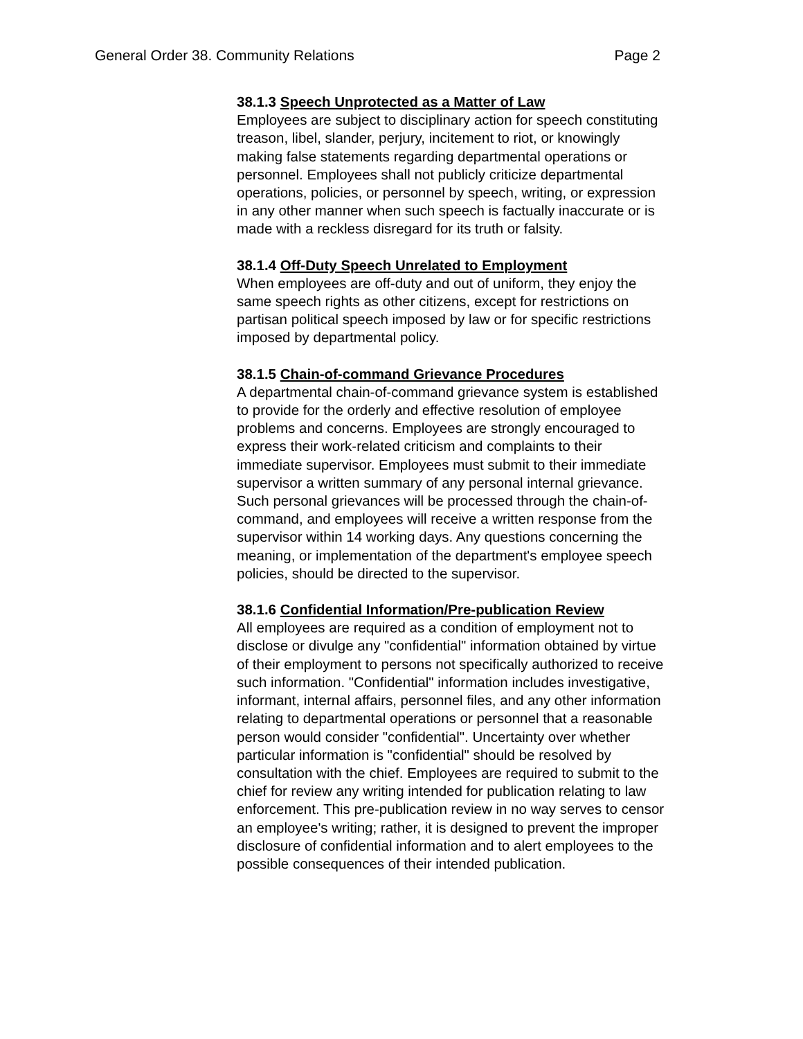General Order 38. Community Relations Page 2
38.1.3 Speech Unprotected as a Matter of Law
Employees are subject to disciplinary action for speech constituting treason, libel, slander, perjury, incitement to riot, or knowingly making false statements regarding departmental operations or personnel. Employees shall not publicly criticize departmental operations, policies, or personnel by speech, writing, or expression in any other manner when such speech is factually inaccurate or is made with a reckless disregard for its truth or falsity.
38.1.4 Off-Duty Speech Unrelated to Employment
When employees are off-duty and out of uniform, they enjoy the same speech rights as other citizens, except for restrictions on partisan political speech imposed by law or for specific restrictions imposed by departmental policy.
38.1.5 Chain-of-command Grievance Procedures
A departmental chain-of-command grievance system is established to provide for the orderly and effective resolution of employee problems and concerns. Employees are strongly encouraged to express their work-related criticism and complaints to their immediate supervisor. Employees must submit to their immediate supervisor a written summary of any personal internal grievance. Such personal grievances will be processed through the chain-of-command, and employees will receive a written response from the supervisor within 14 working days. Any questions concerning the meaning, or implementation of the department's employee speech policies, should be directed to the supervisor.
38.1.6 Confidential Information/Pre-publication Review
All employees are required as a condition of employment not to disclose or divulge any "confidential" information obtained by virtue of their employment to persons not specifically authorized to receive such information. "Confidential" information includes investigative, informant, internal affairs, personnel files, and any other information relating to departmental operations or personnel that a reasonable person would consider "confidential". Uncertainty over whether particular information is "confidential" should be resolved by consultation with the chief. Employees are required to submit to the chief for review any writing intended for publication relating to law enforcement. This pre-publication review in no way serves to censor an employee's writing; rather, it is designed to prevent the improper disclosure of confidential information and to alert employees to the possible consequences of their intended publication.